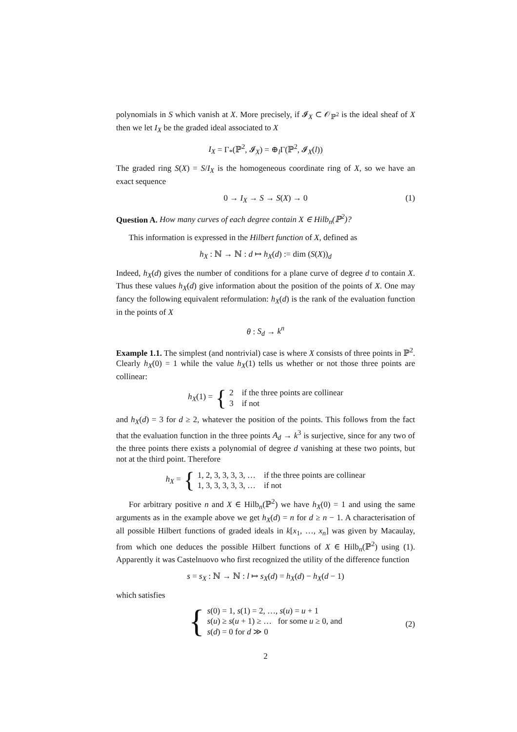polynomials in S which vanish at X. More precisely, if 𝓘<sub>X</sub> ⊂ 𝒪<sub>ℙ<sup>2</sup></sub> is the ideal sheaf of X then we let I<sub>X</sub> be the graded ideal associated to X
I<sub>X</sub> = Γ<sub>*</sub>(ℙ<sup>2</sup>, 𝓘<sub>X</sub>) = ⊕<sub>l</sub>Γ(ℙ<sup>2</sup>, 𝓘<sub>X</sub>(l))
The graded ring S(X) = S/I<sub>X</sub> is the homogeneous coordinate ring of X, so we have an exact sequence
0 → I<sub>X</sub> → S → S(X) → 0 (1)
Question A. How many curves of each degree contain X ∈ Hilb<sub>n</sub>(ℙ<sup>2</sup>)?
This information is expressed in the Hilbert function of X, defined as
h<sub>X</sub> : ℕ → ℕ : d ↦ h<sub>X</sub>(d) := dim (S(X))<sub>d</sub>
Indeed, h<sub>X</sub>(d) gives the number of conditions for a plane curve of degree d to contain X. Thus these values h<sub>X</sub>(d) give information about the position of the points of X. One may fancy the following equivalent reformulation: h<sub>X</sub>(d) is the rank of the evaluation function in the points of X
θ : S<sub>d</sub> → k<sup>n</sup>
Example 1.1. The simplest (and nontrivial) case is where X consists of three points in ℙ<sup>2</sup>. Clearly h<sub>X</sub>(0) = 1 while the value h<sub>X</sub>(1) tells us whether or not those three points are collinear:
h<sub>X</sub>(1) = { 2 if the three points are collinear
3 if not
and h<sub>X</sub>(d) = 3 for d ≥ 2, whatever the position of the points. This follows from the fact that the evaluation function in the three points A<sub>d</sub> → k<sup>3</sup> is surjective, since for any two of the three points there exists a polynomial of degree d vanishing at these two points, but not at the third point. Therefore
h<sub>X</sub> = { 1, 2, 3, 3, 3, 3, … if the three points are collinear
1, 3, 3, 3, 3, 3, … if not
For arbitrary positive n and X ∈ Hilb<sub>n</sub>(ℙ<sup>2</sup>) we have h<sub>X</sub>(0) = 1 and using the same arguments as in the example above we get h<sub>X</sub>(d) = n for d ≥ n − 1. A characterisation of all possible Hilbert functions of graded ideals in k[x<sub>1</sub>, …, x<sub>n</sub>] was given by Macaulay, from which one deduces the possible Hilbert functions of X ∈ Hilb<sub>n</sub>(ℙ<sup>2</sup>) using (1). Apparently it was Castelnuovo who first recognized the utility of the difference function
s = s<sub>X</sub> : ℕ → ℕ : l ↦ s<sub>X</sub>(d) = h<sub>X</sub>(d) − h<sub>X</sub>(d − 1)
which satisfies
{ s(0) = 1, s(1) = 2, …, s(u) = u + 1
s(u) ≥ s(u + 1) ≥ … for some u ≥ 0, and
s(d) = 0 for d ≫ 0
(2)
2